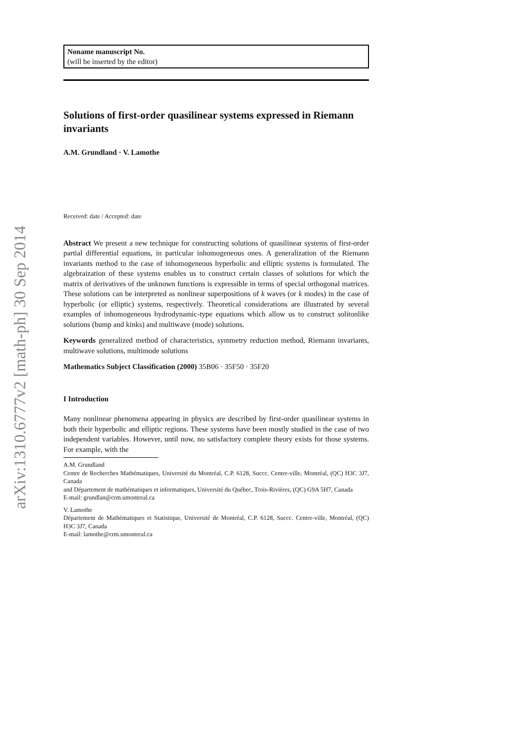arXiv:1310.6777v2 [math-ph] 30 Sep 2014
Noname manuscript No.
(will be inserted by the editor)
Solutions of first-order quasilinear systems expressed in Riemann invariants
A.M. Grundland · V. Lamothe
Received: date / Accepted: date
Abstract We present a new technique for constructing solutions of quasilinear systems of first-order partial differential equations, in particular inhomogeneous ones. A generalization of the Riemann invariants method to the case of inhomogeneous hyperbolic and elliptic systems is formulated. The algebraization of these systems enables us to construct certain classes of solutions for which the matrix of derivatives of the unknown functions is expressible in terms of special orthogonal matrices. These solutions can be interpreted as nonlinear superpositions of k waves (or k modes) in the case of hyperbolic (or elliptic) systems, respectively. Theoretical considerations are illustrated by several examples of inhomogeneous hydrodynamic-type equations which allow us to construct solitonlike solutions (bump and kinks) and multiwave (mode) solutions.
Keywords generalized method of characteristics, symmetry reduction method, Riemann invariants, multiwave solutions, multimode solutions
Mathematics Subject Classification (2000) 35B06 · 35F50 · 35F20
I Introduction
Many nonlinear phenomena appearing in physics are described by first-order quasilinear systems in both their hyperbolic and elliptic regions. These systems have been mostly studied in the case of two independent variables. However, until now, no satisfactory complete theory exists for those systems. For example, with the
A.M. Grundland
Centre de Recherches Mathématiques, Université du Montréal, C.P. 6128, Succc. Centre-ville, Montréal, (QC) H3C 3J7, Canada
and Département de mathématiques et informatiques, Université du Québec, Trois-Rivières, (QC) G9A 5H7, Canada
E-mail: grundlan@crm.umontreal.ca
V. Lamothe
Département de Mathématiques et Statistique, Université de Montréal, C.P. 6128, Succc. Centre-ville, Montréal, (QC) H3C 3J7, Canada
E-mail: lamothe@crm.umontreal.ca